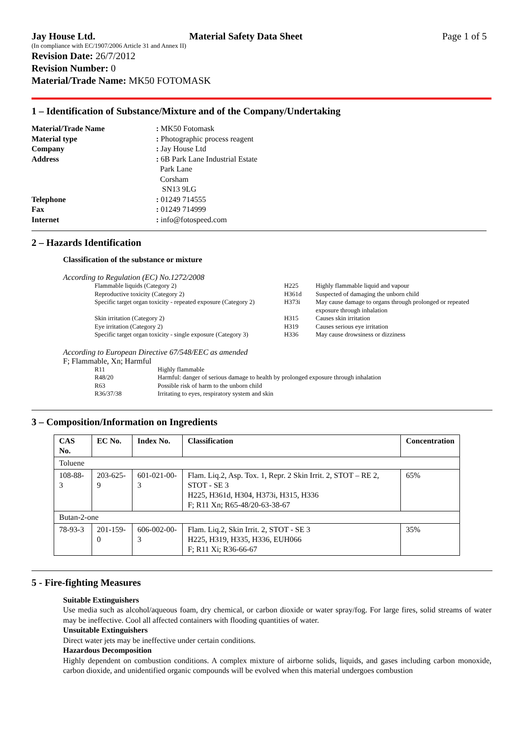Jay House Ltd. Material Safety Data Sheet Page 1 of 5
(In compliance with EC/1907/2006 Article 31 and Annex II)
Revision Date: 26/7/2012
Revision Number: 0
Material/Trade Name: MK50 FOTOMASK
1 – Identification of Substance/Mixture and of the Company/Undertaking
| Material/Trade Name | : MK50 Fotomask |
| Material type | : Photographic process reagent |
| Company | : Jay House Ltd |
| Address | : 6B Park Lane Industrial Estate Park Lane Corsham SN13 9LG |
| Telephone | : 01249 714555 |
| Fax | : 01249 714999 |
| Internet | : info@fotospeed.com |
2 – Hazards Identification
Classification of the substance or mixture
According to Regulation (EC) No.1272/2008
| Flammable liquids (Category 2) | H225 | Highly flammable liquid and vapour |
| Reproductive toxicity (Category 2) | H361d | Suspected of damaging the unborn child |
| Specific target organ toxicity - repeated exposure (Category 2) | H373i | May cause damage to organs through prolonged or repeated exposure through inhalation |
| Skin irritation (Category 2) | H315 | Causes skin irritation |
| Eye irritation (Category 2) | H319 | Causes serious eye irritation |
| Specific target organ toxicity - single exposure (Category 3) | H336 | May cause drowsiness or dizziness |
According to European Directive 67/548/EEC as amended
F; Flammable, Xn; Harmful
| R11 | Highly flammable |
| R48/20 | Harmful: danger of serious damage to health by prolonged exposure through inhalation |
| R63 | Possible risk of harm to the unborn child |
| R36/37/38 | Irritating to eyes, respiratory system and skin |
3 – Composition/Information on Ingredients
| CAS No. | EC No. | Index No. | Classification | Concentration |
| --- | --- | --- | --- | --- |
| Toluene | | | | |
| 108-88-3 | 203-625-9 | 601-021-00-3 | Flam. Liq.2, Asp. Tox. 1, Repr. 2 Skin Irrit. 2, STOT – RE 2, STOT - SE 3 H225, H361d, H304, H373i, H315, H336 F; R11 Xn; R65-48/20-63-38-67 | 65% |
| Butan-2-one | | | | |
| 78-93-3 | 201-159-0 | 606-002-00-3 | Flam. Liq.2, Skin Irrit. 2, STOT - SE 3 H225, H319, H335, H336, EUH066 F; R11 Xi; R36-66-67 | 35% |
5 - Fire-fighting Measures
Suitable Extinguishers
Use media such as alcohol/aqueous foam, dry chemical, or carbon dioxide or water spray/fog. For large fires, solid streams of water may be ineffective. Cool all affected containers with flooding quantities of water.
Unsuitable Extinguishers
Direct water jets may be ineffective under certain conditions.
Hazardous Decomposition
Highly dependent on combustion conditions. A complex mixture of airborne solids, liquids, and gases including carbon monoxide, carbon dioxide, and unidentified organic compounds will be evolved when this material undergoes combustion